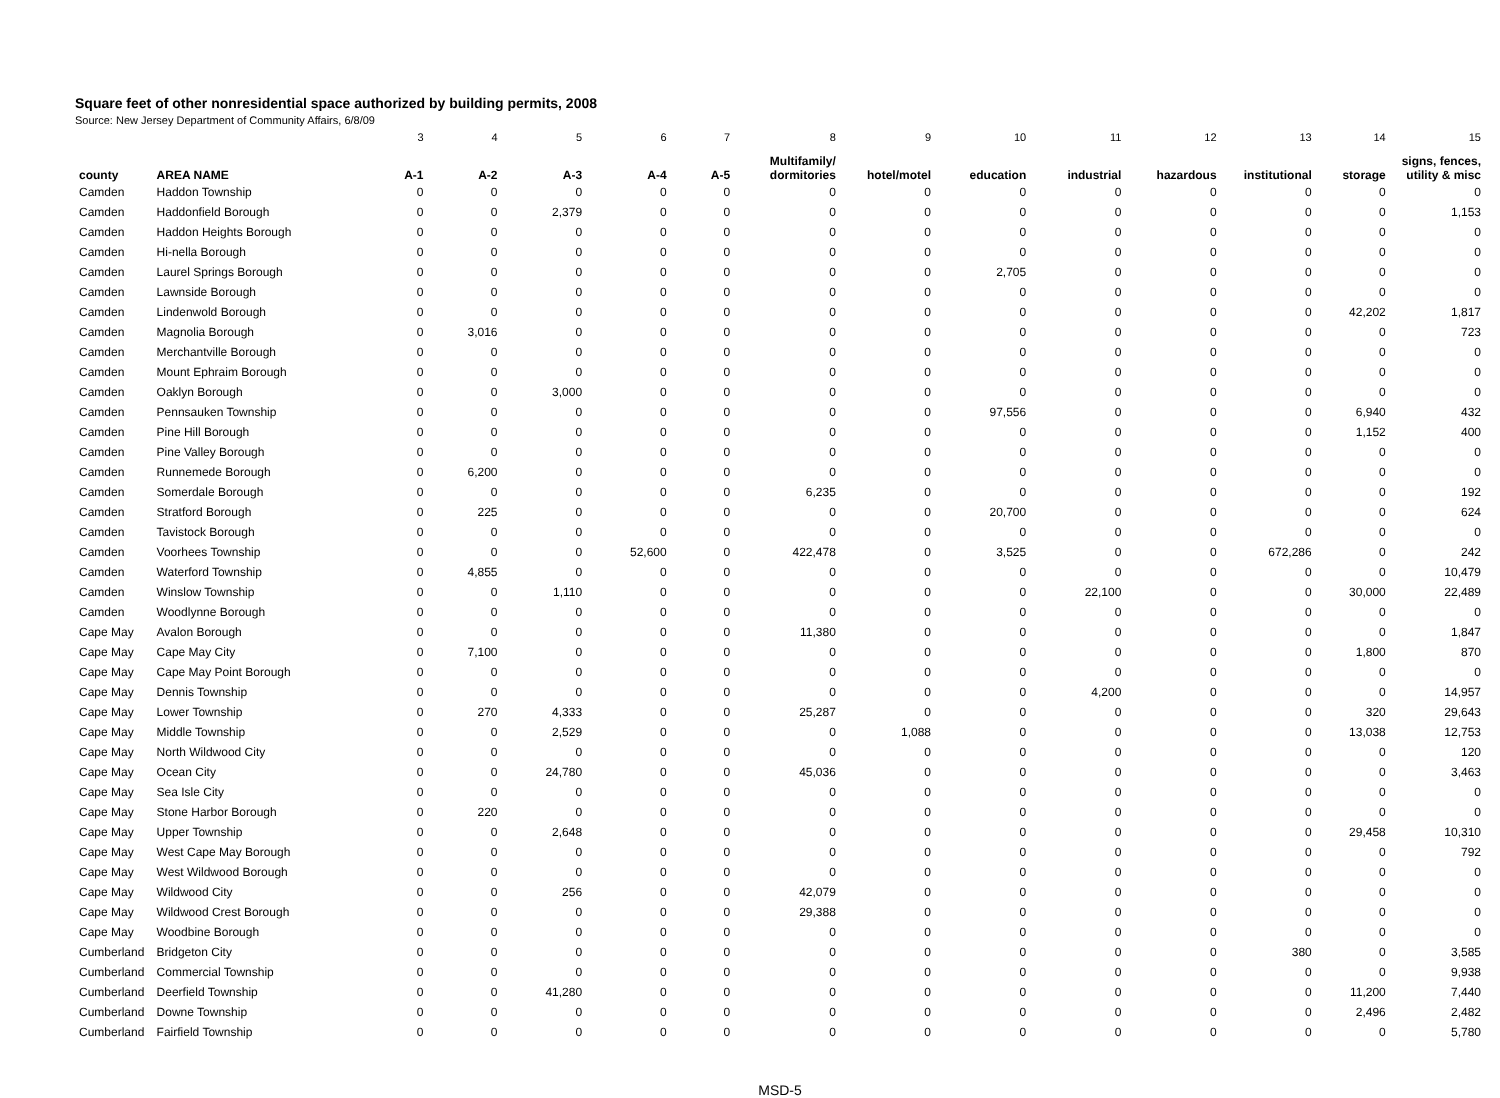Square feet of other nonresidential space authorized by building permits, 2008
Source: New Jersey Department of Community Affairs, 6/8/09
| | | 3 | 4 | 5 | 6 | 7 | 8 | 9 | 10 | 11 | 12 | 13 | 14 | 15 |
| county | AREA NAME | A-1 | A-2 | A-3 | A-4 | A-5 | Multifamily/ dormitories | hotel/motel | education | industrial | hazardous | institutional | storage | signs, fences, utility & misc |
| Camden | Haddon Township | 0 | 0 | 0 | 0 | 0 | 0 | 0 | 0 | 0 | 0 | 0 | 0 | 0 |
| Camden | Haddonfield Borough | 0 | 0 | 2,379 | 0 | 0 | 0 | 0 | 0 | 0 | 0 | 0 | 0 | 1,153 |
| Camden | Haddon Heights Borough | 0 | 0 | 0 | 0 | 0 | 0 | 0 | 0 | 0 | 0 | 0 | 0 | 0 |
| Camden | Hi-nella Borough | 0 | 0 | 0 | 0 | 0 | 0 | 0 | 0 | 0 | 0 | 0 | 0 | 0 |
| Camden | Laurel Springs Borough | 0 | 0 | 0 | 0 | 0 | 0 | 0 | 2,705 | 0 | 0 | 0 | 0 | 0 |
| Camden | Lawnside Borough | 0 | 0 | 0 | 0 | 0 | 0 | 0 | 0 | 0 | 0 | 0 | 0 | 0 |
| Camden | Lindenwold Borough | 0 | 0 | 0 | 0 | 0 | 0 | 0 | 0 | 0 | 0 | 0 | 42,202 | 1,817 |
| Camden | Magnolia Borough | 0 | 3,016 | 0 | 0 | 0 | 0 | 0 | 0 | 0 | 0 | 0 | 0 | 723 |
| Camden | Merchantville Borough | 0 | 0 | 0 | 0 | 0 | 0 | 0 | 0 | 0 | 0 | 0 | 0 | 0 |
| Camden | Mount Ephraim Borough | 0 | 0 | 0 | 0 | 0 | 0 | 0 | 0 | 0 | 0 | 0 | 0 | 0 |
| Camden | Oaklyn Borough | 0 | 0 | 3,000 | 0 | 0 | 0 | 0 | 0 | 0 | 0 | 0 | 0 | 0 |
| Camden | Pennsauken Township | 0 | 0 | 0 | 0 | 0 | 0 | 0 | 97,556 | 0 | 0 | 0 | 6,940 | 432 |
| Camden | Pine Hill Borough | 0 | 0 | 0 | 0 | 0 | 0 | 0 | 0 | 0 | 0 | 0 | 1,152 | 400 |
| Camden | Pine Valley Borough | 0 | 0 | 0 | 0 | 0 | 0 | 0 | 0 | 0 | 0 | 0 | 0 | 0 |
| Camden | Runnemede Borough | 0 | 6,200 | 0 | 0 | 0 | 0 | 0 | 0 | 0 | 0 | 0 | 0 | 0 |
| Camden | Somerdale Borough | 0 | 0 | 0 | 0 | 0 | 6,235 | 0 | 0 | 0 | 0 | 0 | 0 | 192 |
| Camden | Stratford Borough | 0 | 225 | 0 | 0 | 0 | 0 | 0 | 20,700 | 0 | 0 | 0 | 0 | 624 |
| Camden | Tavistock Borough | 0 | 0 | 0 | 0 | 0 | 0 | 0 | 0 | 0 | 0 | 0 | 0 | 0 |
| Camden | Voorhees Township | 0 | 0 | 0 | 52,600 | 0 | 422,478 | 0 | 3,525 | 0 | 0 | 672,286 | 0 | 242 |
| Camden | Waterford Township | 0 | 4,855 | 0 | 0 | 0 | 0 | 0 | 0 | 0 | 0 | 0 | 0 | 10,479 |
| Camden | Winslow Township | 0 | 0 | 1,110 | 0 | 0 | 0 | 0 | 0 | 22,100 | 0 | 0 | 30,000 | 22,489 |
| Camden | Woodlynne Borough | 0 | 0 | 0 | 0 | 0 | 0 | 0 | 0 | 0 | 0 | 0 | 0 | 0 |
| Cape May | Avalon Borough | 0 | 0 | 0 | 0 | 0 | 11,380 | 0 | 0 | 0 | 0 | 0 | 0 | 1,847 |
| Cape May | Cape May City | 0 | 7,100 | 0 | 0 | 0 | 0 | 0 | 0 | 0 | 0 | 0 | 1,800 | 870 |
| Cape May | Cape May Point Borough | 0 | 0 | 0 | 0 | 0 | 0 | 0 | 0 | 0 | 0 | 0 | 0 | 0 |
| Cape May | Dennis Township | 0 | 0 | 0 | 0 | 0 | 0 | 0 | 0 | 4,200 | 0 | 0 | 0 | 14,957 |
| Cape May | Lower Township | 0 | 270 | 4,333 | 0 | 0 | 25,287 | 0 | 0 | 0 | 0 | 0 | 320 | 29,643 |
| Cape May | Middle Township | 0 | 0 | 2,529 | 0 | 0 | 0 | 1,088 | 0 | 0 | 0 | 0 | 13,038 | 12,753 |
| Cape May | North Wildwood City | 0 | 0 | 0 | 0 | 0 | 0 | 0 | 0 | 0 | 0 | 0 | 0 | 120 |
| Cape May | Ocean City | 0 | 0 | 24,780 | 0 | 0 | 45,036 | 0 | 0 | 0 | 0 | 0 | 0 | 3,463 |
| Cape May | Sea Isle City | 0 | 0 | 0 | 0 | 0 | 0 | 0 | 0 | 0 | 0 | 0 | 0 | 0 |
| Cape May | Stone Harbor Borough | 0 | 220 | 0 | 0 | 0 | 0 | 0 | 0 | 0 | 0 | 0 | 0 | 0 |
| Cape May | Upper Township | 0 | 0 | 2,648 | 0 | 0 | 0 | 0 | 0 | 0 | 0 | 0 | 29,458 | 10,310 |
| Cape May | West Cape May Borough | 0 | 0 | 0 | 0 | 0 | 0 | 0 | 0 | 0 | 0 | 0 | 0 | 792 |
| Cape May | West Wildwood Borough | 0 | 0 | 0 | 0 | 0 | 0 | 0 | 0 | 0 | 0 | 0 | 0 | 0 |
| Cape May | Wildwood City | 0 | 0 | 256 | 0 | 0 | 42,079 | 0 | 0 | 0 | 0 | 0 | 0 | 0 |
| Cape May | Wildwood Crest Borough | 0 | 0 | 0 | 0 | 0 | 29,388 | 0 | 0 | 0 | 0 | 0 | 0 | 0 |
| Cape May | Woodbine Borough | 0 | 0 | 0 | 0 | 0 | 0 | 0 | 0 | 0 | 0 | 0 | 0 | 0 |
| Cumberland | Bridgeton City | 0 | 0 | 0 | 0 | 0 | 0 | 0 | 0 | 0 | 0 | 380 | 0 | 3,585 |
| Cumberland | Commercial Township | 0 | 0 | 0 | 0 | 0 | 0 | 0 | 0 | 0 | 0 | 0 | 0 | 9,938 |
| Cumberland | Deerfield Township | 0 | 0 | 41,280 | 0 | 0 | 0 | 0 | 0 | 0 | 0 | 0 | 11,200 | 7,440 |
| Cumberland | Downe Township | 0 | 0 | 0 | 0 | 0 | 0 | 0 | 0 | 0 | 0 | 0 | 2,496 | 2,482 |
| Cumberland | Fairfield Township | 0 | 0 | 0 | 0 | 0 | 0 | 0 | 0 | 0 | 0 | 0 | 0 | 5,780 |
MSD-5